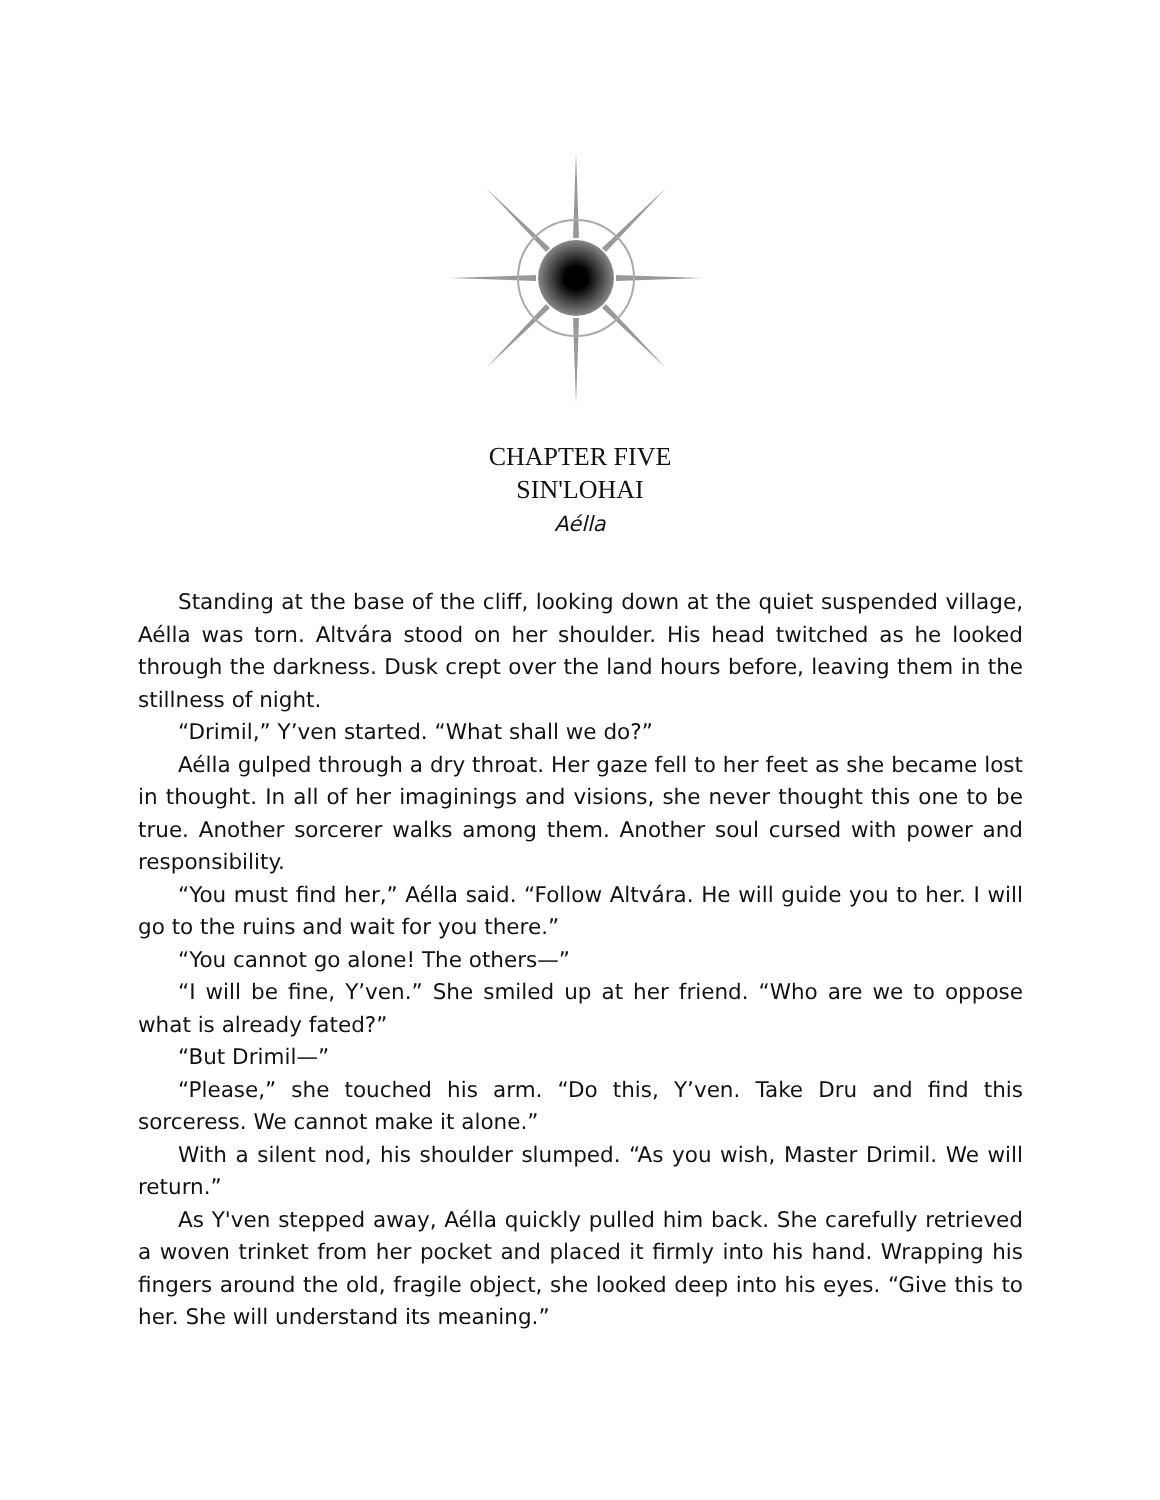CHAPTER FIVE
SIN'LOHAI
Aélla
Standing at the base of the cliff, looking down at the quiet suspended village, Aélla was torn. Altvára stood on her shoulder. His head twitched as he looked through the darkness. Dusk crept over the land hours before, leaving them in the stillness of night.
“Drimil,” Y’ven started. “What shall we do?”
Aélla gulped through a dry throat. Her gaze fell to her feet as she became lost in thought. In all of her imaginings and visions, she never thought this one to be true. Another sorcerer walks among them. Another soul cursed with power and responsibility.
“You must find her,” Aélla said. “Follow Altvára. He will guide you to her. I will go to the ruins and wait for you there.”
“You cannot go alone! The others—”
“I will be fine, Y’ven.” She smiled up at her friend. “Who are we to oppose what is already fated?”
“But Drimil—”
“Please,” she touched his arm. “Do this, Y’ven. Take Dru and find this sorceress. We cannot make it alone.”
With a silent nod, his shoulder slumped. “As you wish, Master Drimil. We will return.”
As Y'ven stepped away, Aélla quickly pulled him back. She carefully retrieved a woven trinket from her pocket and placed it firmly into his hand. Wrapping his fingers around the old, fragile object, she looked deep into his eyes. “Give this to her. She will understand its meaning.”